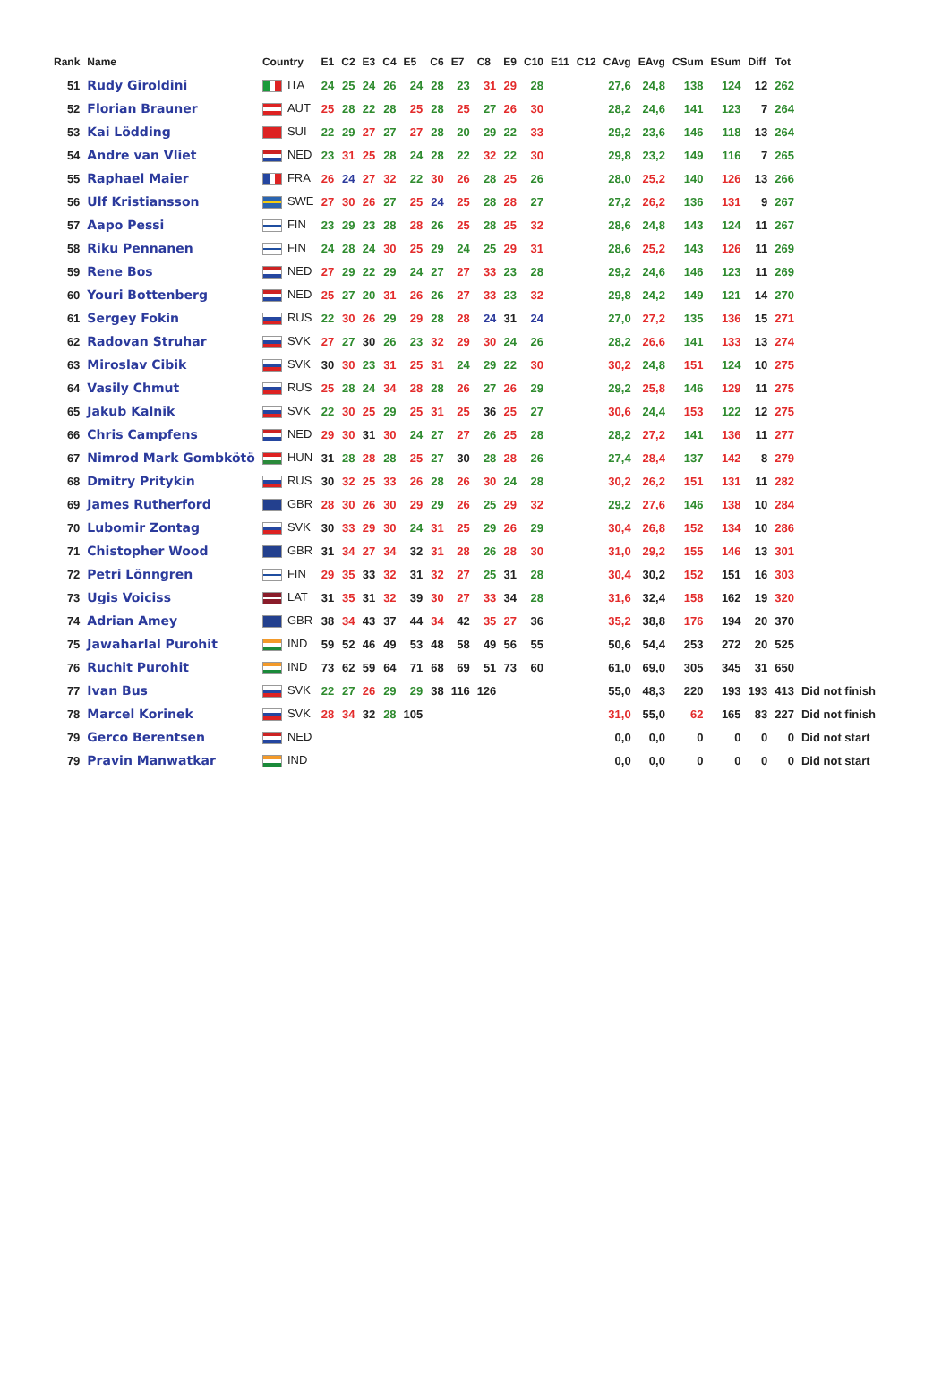| Rank | Name | Country | E1 | C2 | E3 | C4 | E5 | C6 | E7 | C8 | E9 | C10 | E11 | C12 | CAvg | EAvg | CSum | ESum | Diff | Tot | |
| --- | --- | --- | --- | --- | --- | --- | --- | --- | --- | --- | --- | --- | --- | --- | --- | --- | --- | --- | --- | --- | --- |
| 51 | Rudy Giroldini | ITA | 24 | 25 | 24 | 26 | 24 | 28 | 23 | 31 | 29 | 28 | | | 27,6 | 24,8 | 138 | 124 | 12 | 262 | |
| 52 | Florian Brauner | AUT | 25 | 28 | 22 | 28 | 25 | 28 | 25 | 27 | 26 | 30 | | | 28,2 | 24,6 | 141 | 123 | 7 | 264 | |
| 53 | Kai Lödding | SUI | 22 | 29 | 27 | 27 | 27 | 28 | 20 | 29 | 22 | 33 | | | 29,2 | 23,6 | 146 | 118 | 13 | 264 | |
| 54 | Andre van Vliet | NED | 23 | 31 | 25 | 28 | 24 | 28 | 22 | 32 | 22 | 30 | | | 29,8 | 23,2 | 149 | 116 | 7 | 265 | |
| 55 | Raphael Maier | FRA | 26 | 24 | 27 | 32 | 22 | 30 | 26 | 28 | 25 | 26 | | | 28,0 | 25,2 | 140 | 126 | 13 | 266 | |
| 56 | Ulf Kristiansson | SWE | 27 | 30 | 26 | 27 | 25 | 24 | 25 | 28 | 28 | 27 | | | 27,2 | 26,2 | 136 | 131 | 9 | 267 | |
| 57 | Aapo Pessi | FIN | 23 | 29 | 23 | 28 | 28 | 26 | 25 | 28 | 25 | 32 | | | 28,6 | 24,8 | 143 | 124 | 11 | 267 | |
| 58 | Riku Pennanen | FIN | 24 | 28 | 24 | 30 | 25 | 29 | 24 | 25 | 29 | 31 | | | 28,6 | 25,2 | 143 | 126 | 11 | 269 | |
| 59 | Rene Bos | NED | 27 | 29 | 22 | 29 | 24 | 27 | 27 | 33 | 23 | 28 | | | 29,2 | 24,6 | 146 | 123 | 11 | 269 | |
| 60 | Youri Bottenberg | NED | 25 | 27 | 20 | 31 | 26 | 26 | 27 | 33 | 23 | 32 | | | 29,8 | 24,2 | 149 | 121 | 14 | 270 | |
| 61 | Sergey Fokin | RUS | 22 | 30 | 26 | 29 | 29 | 28 | 28 | 24 | 31 | 24 | | | 27,0 | 27,2 | 135 | 136 | 15 | 271 | |
| 62 | Radovan Struhar | SVK | 27 | 27 | 30 | 26 | 23 | 32 | 29 | 30 | 24 | 26 | | | 28,2 | 26,6 | 141 | 133 | 13 | 274 | |
| 63 | Miroslav Cibik | SVK | 30 | 30 | 23 | 31 | 25 | 31 | 24 | 29 | 22 | 30 | | | 30,2 | 24,8 | 151 | 124 | 10 | 275 | |
| 64 | Vasily Chmut | RUS | 25 | 28 | 24 | 34 | 28 | 28 | 26 | 27 | 26 | 29 | | | 29,2 | 25,8 | 146 | 129 | 11 | 275 | |
| 65 | Jakub Kalnik | SVK | 22 | 30 | 25 | 29 | 25 | 31 | 25 | 36 | 25 | 27 | | | 30,6 | 24,4 | 153 | 122 | 12 | 275 | |
| 66 | Chris Campfens | NED | 29 | 30 | 31 | 30 | 24 | 27 | 27 | 26 | 25 | 28 | | | 28,2 | 27,2 | 141 | 136 | 11 | 277 | |
| 67 | Nimrod Mark Gombkötö | HUN | 31 | 28 | 28 | 28 | 25 | 27 | 30 | 28 | 28 | 26 | | | 27,4 | 28,4 | 137 | 142 | 8 | 279 | |
| 68 | Dmitry Pritykin | RUS | 30 | 32 | 25 | 33 | 26 | 28 | 26 | 30 | 24 | 28 | | | 30,2 | 26,2 | 151 | 131 | 11 | 282 | |
| 69 | James Rutherford | GBR | 28 | 30 | 26 | 30 | 29 | 29 | 26 | 25 | 29 | 32 | | | 29,2 | 27,6 | 146 | 138 | 10 | 284 | |
| 70 | Lubomir Zontag | SVK | 30 | 33 | 29 | 30 | 24 | 31 | 25 | 29 | 26 | 29 | | | 30,4 | 26,8 | 152 | 134 | 10 | 286 | |
| 71 | Chistopher Wood | GBR | 31 | 34 | 27 | 34 | 32 | 31 | 28 | 26 | 28 | 30 | | | 31,0 | 29,2 | 155 | 146 | 13 | 301 | |
| 72 | Petri Lönngren | FIN | 29 | 35 | 33 | 32 | 31 | 32 | 27 | 25 | 31 | 28 | | | 30,4 | 30,2 | 152 | 151 | 16 | 303 | |
| 73 | Ugis Voiciss | LAT | 31 | 35 | 31 | 32 | 39 | 30 | 27 | 33 | 34 | 28 | | | 31,6 | 32,4 | 158 | 162 | 19 | 320 | |
| 74 | Adrian Amey | GBR | 38 | 34 | 43 | 37 | 44 | 34 | 42 | 35 | 27 | 36 | | | 35,2 | 38,8 | 176 | 194 | 20 | 370 | |
| 75 | Jawaharlal Purohit | IND | 59 | 52 | 46 | 49 | 53 | 48 | 58 | 49 | 56 | 55 | | | 50,6 | 54,4 | 253 | 272 | 20 | 525 | |
| 76 | Ruchit Purohit | IND | 73 | 62 | 59 | 64 | 71 | 68 | 69 | 51 | 73 | 60 | | | 61,0 | 69,0 | 305 | 345 | 31 | 650 | |
| 77 | Ivan Bus | SVK | 22 | 27 | 26 | 29 | 29 | 38 | 116 | 126 | | | | | 55,0 | 48,3 | 220 | 193 | 193 | 413 | Did not finish |
| 78 | Marcel Korinek | SVK | 28 | 34 | 32 | 28 | 105 | | | | | | | | 31,0 | 55,0 | 62 | 165 | 83 | 227 | Did not finish |
| 79 | Gerco Berentsen | NED | | | | | | | | | | | | | 0,0 | 0,0 | 0 | 0 | 0 | 0 | Did not start |
| 79 | Pravin Manwatkar | IND | | | | | | | | | | | | | 0,0 | 0,0 | 0 | 0 | 0 | 0 | Did not start |